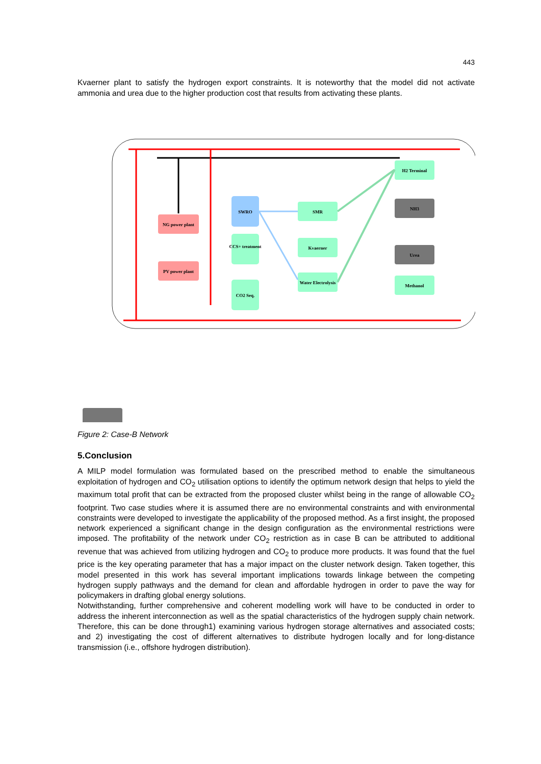443
Kvaerner plant to satisfy the hydrogen export constraints. It is noteworthy that the model did not activate ammonia and urea due to the higher production cost that results from activating these plants.
NG power plant
PV power plant
SWRO
CCS+ treatment
CO2 Seq.
SMR
Kvaerner
Water Electrolysis
H2 Terminal
NH3
Urea
Methanol
Figure 2: Case-B Network
5.Conclusion
A MILP model formulation was formulated based on the prescribed method to enable the simultaneous exploitation of hydrogen and CO<sub>2</sub> utilisation options to identify the optimum network design that helps to yield the maximum total profit that can be extracted from the proposed cluster whilst being in the range of allowable CO<sub>2</sub> footprint. Two case studies where it is assumed there are no environmental constraints and with environmental constraints were developed to investigate the applicability of the proposed method. As a first insight, the proposed network experienced a significant change in the design configuration as the environmental restrictions were imposed. The profitability of the network under CO<sub>2</sub> restriction as in case B can be attributed to additional revenue that was achieved from utilizing hydrogen and CO<sub>2</sub> to produce more products. It was found that the fuel price is the key operating parameter that has a major impact on the cluster network design. Taken together, this model presented in this work has several important implications towards linkage between the competing hydrogen supply pathways and the demand for clean and affordable hydrogen in order to pave the way for policymakers in drafting global energy solutions.
Notwithstanding, further comprehensive and coherent modelling work will have to be conducted in order to address the inherent interconnection as well as the spatial characteristics of the hydrogen supply chain network. Therefore, this can be done through1) examining various hydrogen storage alternatives and associated costs; and 2) investigating the cost of different alternatives to distribute hydrogen locally and for long-distance transmission (i.e., offshore hydrogen distribution).